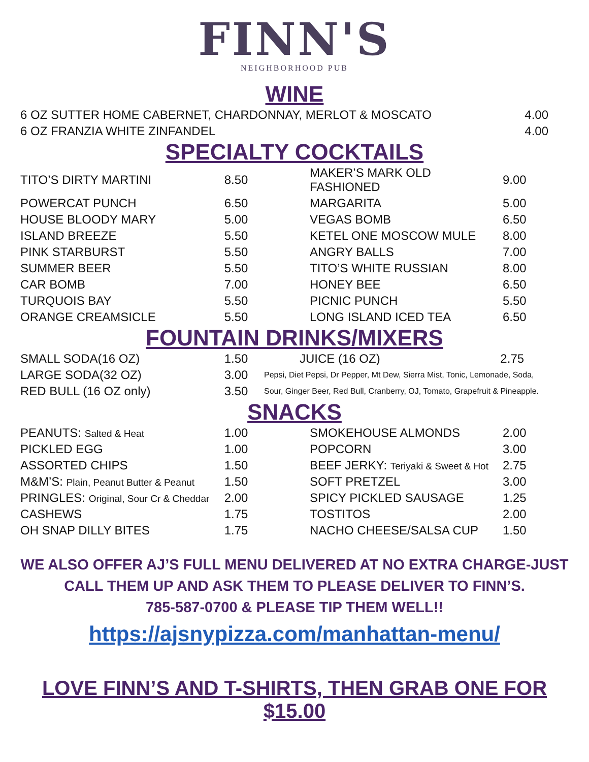FINN'S
NEIGHBORHOOD PUB
WINE
| 6 OZ SUTTER HOME CABERNET, CHARDONNAY, MERLOT & MOSCATO | 4.00 |
| 6 OZ FRANZIA WHITE ZINFANDEL | 4.00 |
SPECIALTY COCKTAILS
| TITO’S DIRTY MARTINI | 8.50 | | MAKER’S MARK OLD FASHIONED | 9.00 |
| POWERCAT PUNCH | 6.50 | | MARGARITA | 5.00 |
| HOUSE BLOODY MARY | 5.00 | | VEGAS BOMB | 6.50 |
| ISLAND BREEZE | 5.50 | | KETEL ONE MOSCOW MULE | 8.00 |
| PINK STARBURST | 5.50 | | ANGRY BALLS | 7.00 |
| SUMMER BEER | 5.50 | | TITO’S WHITE RUSSIAN | 8.00 |
| CAR BOMB | 7.00 | | HONEY BEE | 6.50 |
| TURQUOIS BAY | 5.50 | | PICNIC PUNCH | 5.50 |
| ORANGE CREAMSICLE | 5.50 | | LONG ISLAND ICED TEA | 6.50 |
FOUNTAIN DRINKS/MIXERS
| SMALL SODA(16 OZ) | 1.50 | JUICE (16 OZ) 2.75 |
| LARGE SODA(32 OZ) | 3.00 | Pepsi, Diet Pepsi, Dr Pepper, Mt Dew, Sierra Mist, Tonic, Lemonade, Soda, |
| RED BULL (16 OZ only) | 3.50 | Sour, Ginger Beer, Red Bull, Cranberry, OJ, Tomato, Grapefruit & Pineapple. |
SNACKS
| PEANUTS: Salted & Heat | 1.00 | | SMOKEHOUSE ALMONDS | 2.00 |
| PICKLED EGG | 1.00 | | POPCORN | 3.00 |
| ASSORTED CHIPS | 1.50 | | BEEF JERKY: Teriyaki & Sweet & Hot | 2.75 |
| M&M’S: Plain, Peanut Butter & Peanut | 1.50 | | SOFT PRETZEL | 3.00 |
| PRINGLES: Original, Sour Cr & Cheddar | 2.00 | | SPICY PICKLED SAUSAGE | 1.25 |
| CASHEWS | 1.75 | | TOSTITOS | 2.00 |
| OH SNAP DILLY BITES | 1.75 | | NACHO CHEESE/SALSA CUP | 1.50 |
WE ALSO OFFER AJ’S FULL MENU DELIVERED AT NO EXTRA CHARGE-JUST
CALL THEM UP AND ASK THEM TO PLEASE DELIVER TO FINN’S.
785-587-0700 & PLEASE TIP THEM WELL!!
https://ajsnypizza.com/manhattan-menu/
LOVE FINN’S AND T-SHIRTS, THEN GRAB ONE FOR $15.00